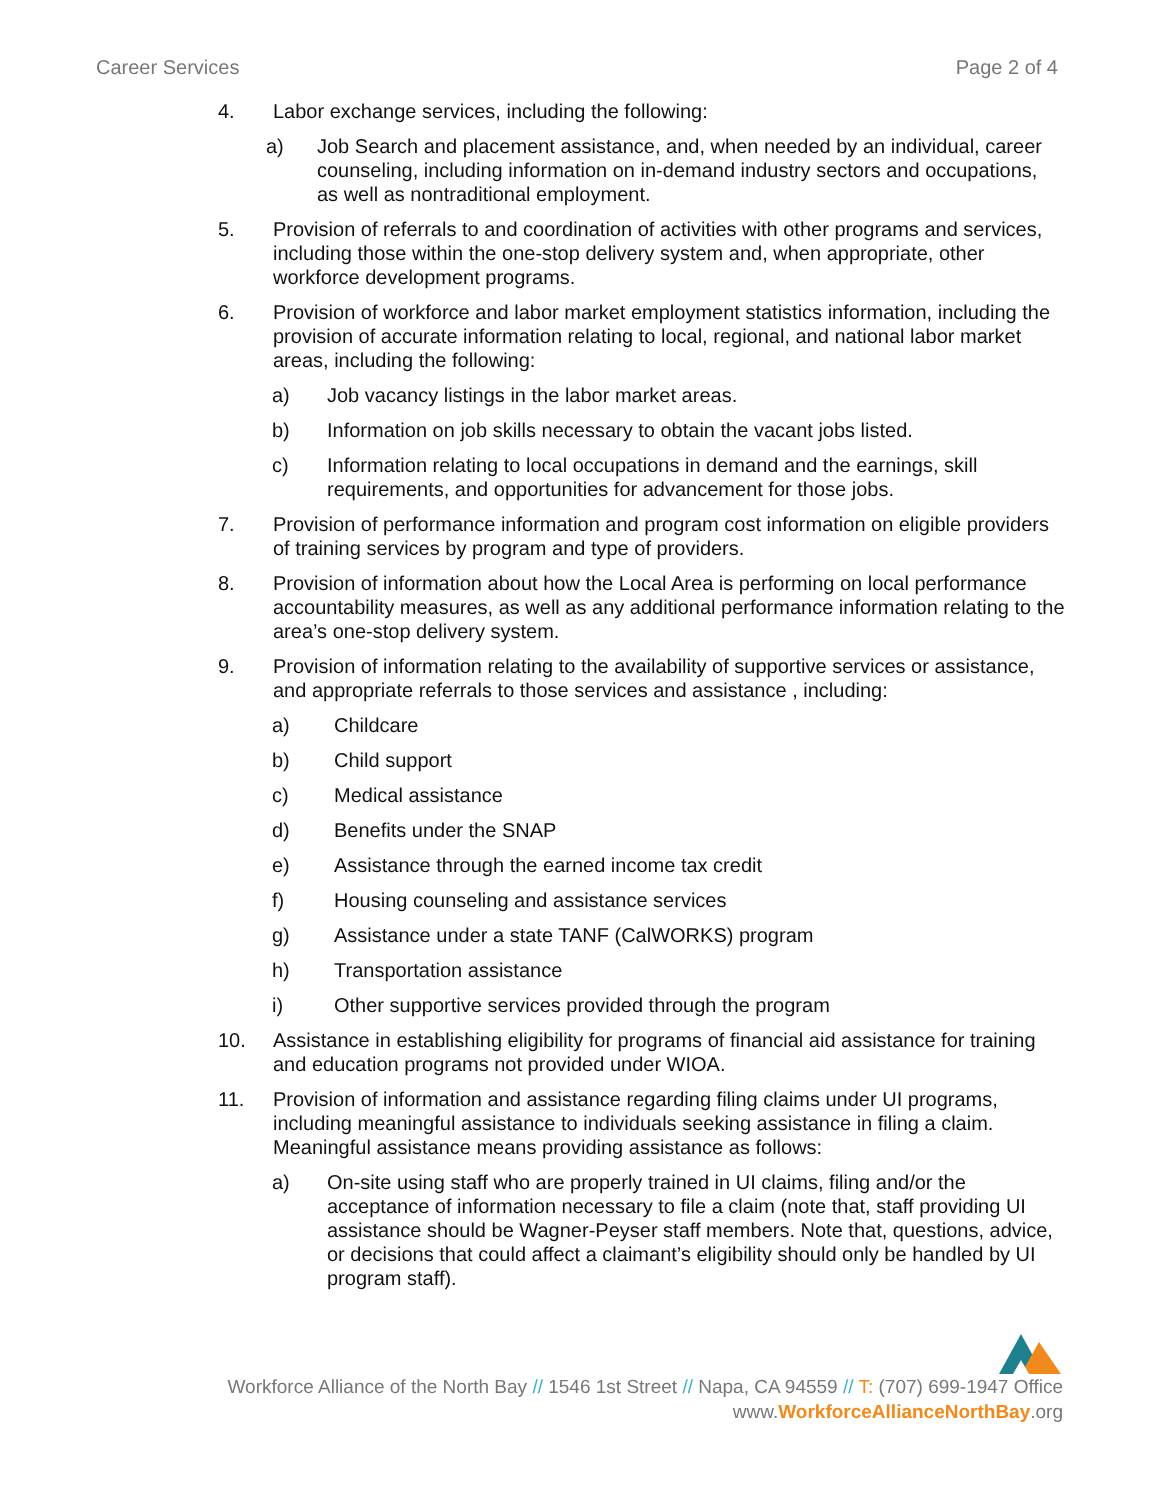Career Services Page 2 of 4
4. Labor exchange services, including the following:
a) Job Search and placement assistance, and, when needed by an individual, career counseling, including information on in-demand industry sectors and occupations, as well as nontraditional employment.
5. Provision of referrals to and coordination of activities with other programs and services, including those within the one-stop delivery system and, when appropriate, other workforce development programs.
6. Provision of workforce and labor market employment statistics information, including the provision of accurate information relating to local, regional, and national labor market areas, including the following:
a) Job vacancy listings in the labor market areas.
b) Information on job skills necessary to obtain the vacant jobs listed.
c) Information relating to local occupations in demand and the earnings, skill requirements, and opportunities for advancement for those jobs.
7. Provision of performance information and program cost information on eligible providers of training services by program and type of providers.
8. Provision of information about how the Local Area is performing on local performance accountability measures, as well as any additional performance information relating to the area’s one-stop delivery system.
9. Provision of information relating to the availability of supportive services or assistance, and appropriate referrals to those services and assistance , including:
a) Childcare
b) Child support
c) Medical assistance
d) Benefits under the SNAP
e) Assistance through the earned income tax credit
f) Housing counseling and assistance services
g) Assistance under a state TANF (CalWORKS) program
h) Transportation assistance
i) Other supportive services provided through the program
10. Assistance in establishing eligibility for programs of financial aid assistance for training and education programs not provided under WIOA.
11. Provision of information and assistance regarding filing claims under UI programs, including meaningful assistance to individuals seeking assistance in filing a claim. Meaningful assistance means providing assistance as follows:
a) On-site using staff who are properly trained in UI claims, filing and/or the acceptance of information necessary to file a claim (note that, staff providing UI assistance should be Wagner-Peyser staff members. Note that, questions, advice, or decisions that could affect a claimant’s eligibility should only be handled by UI program staff).
Workforce Alliance of the North Bay // 1546 1st Street // Napa, CA 94559 // T: (707) 699-1947 Office
www.WorkforceAllianceNorthBay.org